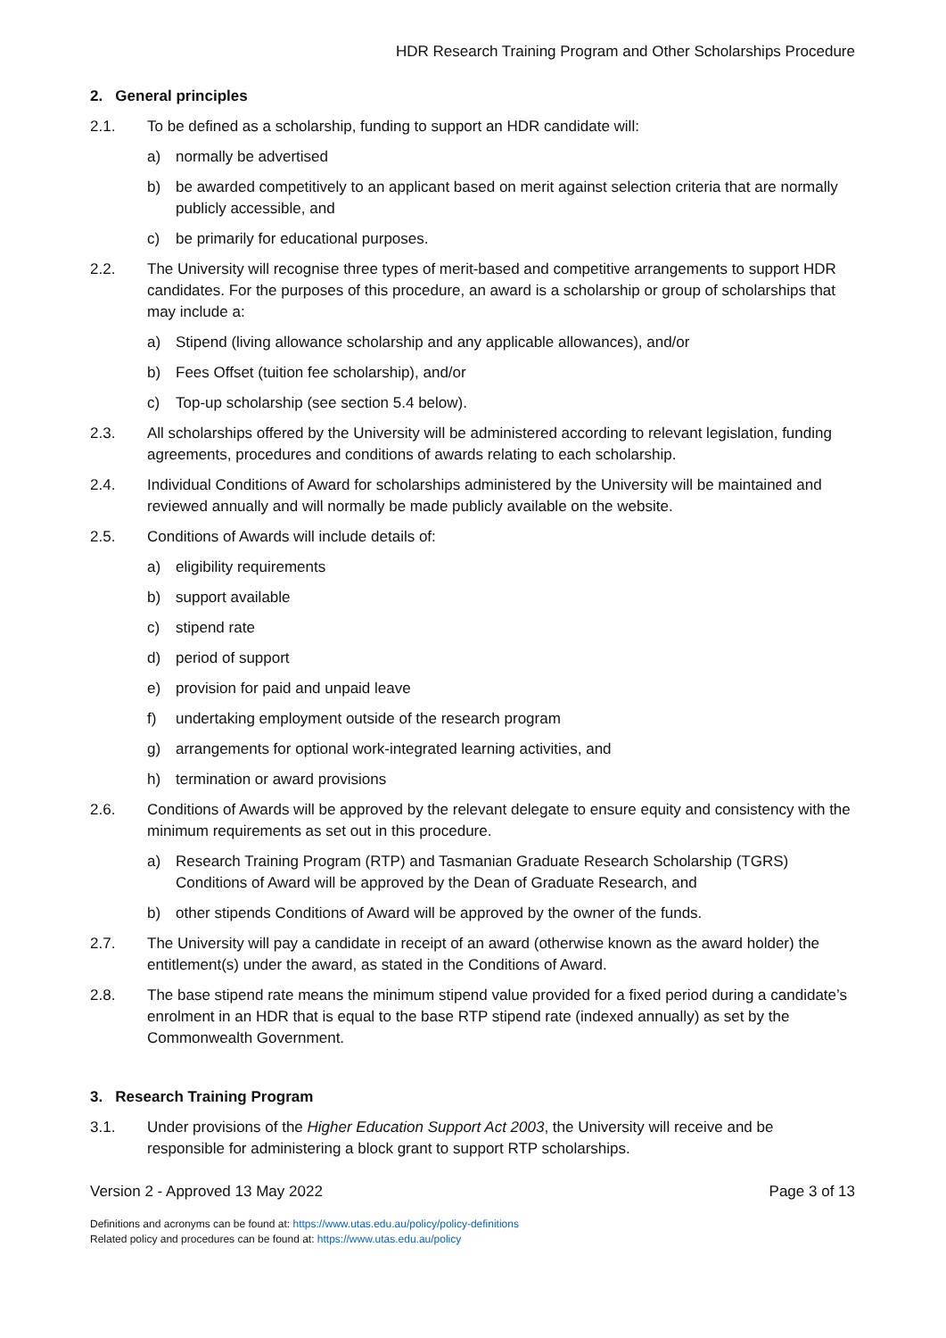HDR Research Training Program and Other Scholarships Procedure
2. General principles
2.1. To be defined as a scholarship, funding to support an HDR candidate will:
a) normally be advertised
b) be awarded competitively to an applicant based on merit against selection criteria that are normally publicly accessible, and
c) be primarily for educational purposes.
2.2. The University will recognise three types of merit-based and competitive arrangements to support HDR candidates. For the purposes of this procedure, an award is a scholarship or group of scholarships that may include a:
a) Stipend (living allowance scholarship and any applicable allowances), and/or
b) Fees Offset (tuition fee scholarship), and/or
c) Top-up scholarship (see section 5.4 below).
2.3. All scholarships offered by the University will be administered according to relevant legislation, funding agreements, procedures and conditions of awards relating to each scholarship.
2.4. Individual Conditions of Award for scholarships administered by the University will be maintained and reviewed annually and will normally be made publicly available on the website.
2.5. Conditions of Awards will include details of:
a) eligibility requirements
b) support available
c) stipend rate
d) period of support
e) provision for paid and unpaid leave
f) undertaking employment outside of the research program
g) arrangements for optional work-integrated learning activities, and
h) termination or award provisions
2.6. Conditions of Awards will be approved by the relevant delegate to ensure equity and consistency with the minimum requirements as set out in this procedure.
a) Research Training Program (RTP) and Tasmanian Graduate Research Scholarship (TGRS) Conditions of Award will be approved by the Dean of Graduate Research, and
b) other stipends Conditions of Award will be approved by the owner of the funds.
2.7. The University will pay a candidate in receipt of an award (otherwise known as the award holder) the entitlement(s) under the award, as stated in the Conditions of Award.
2.8. The base stipend rate means the minimum stipend value provided for a fixed period during a candidate’s enrolment in an HDR that is equal to the base RTP stipend rate (indexed annually) as set by the Commonwealth Government.
3. Research Training Program
3.1. Under provisions of the Higher Education Support Act 2003, the University will receive and be responsible for administering a block grant to support RTP scholarships.
Version 2 - Approved 13 May 2022 Page 3 of 13
Definitions and acronyms can be found at: https://www.utas.edu.au/policy/policy-definitions
Related policy and procedures can be found at: https://www.utas.edu.au/policy